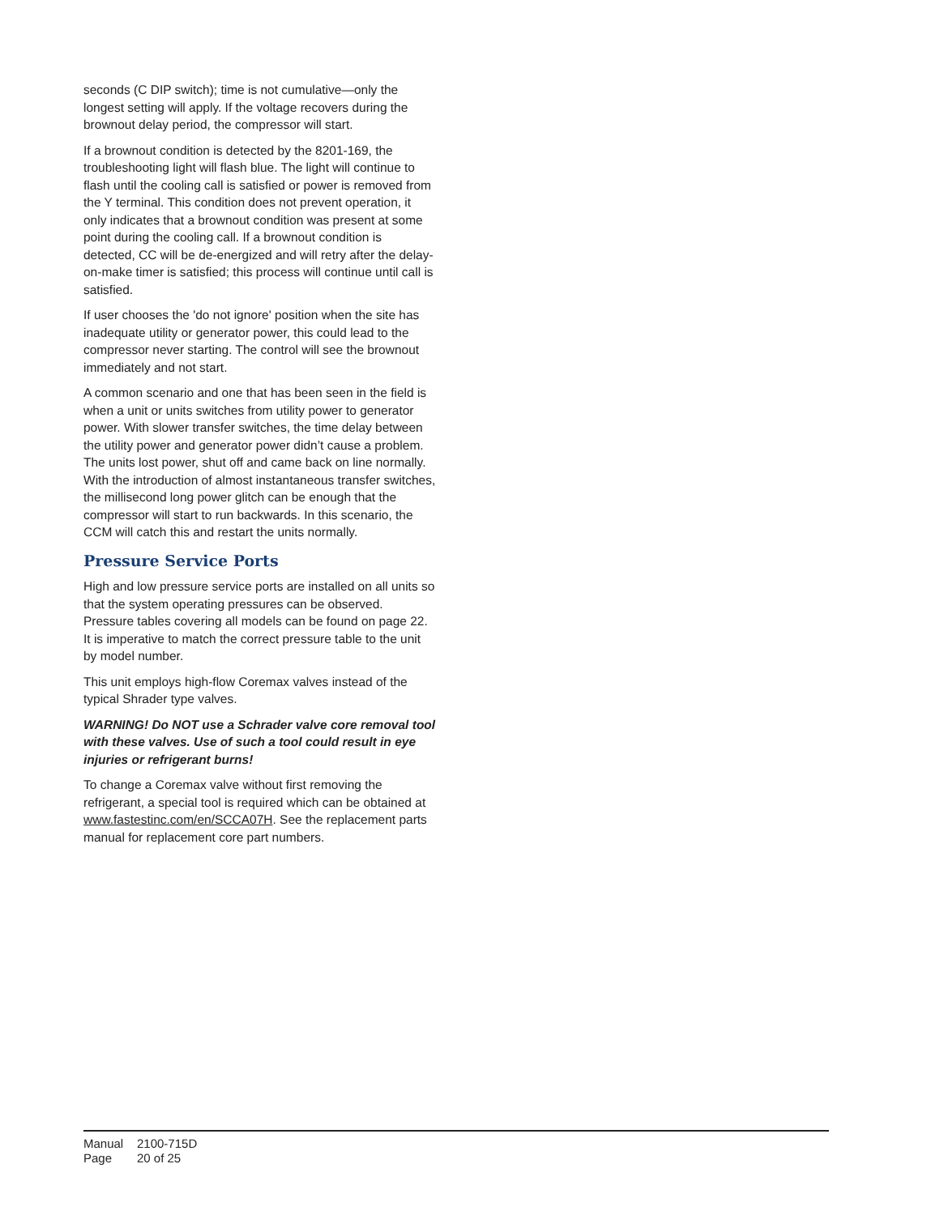seconds (C DIP switch); time is not cumulative—only the longest setting will apply. If the voltage recovers during the brownout delay period, the compressor will start.
If a brownout condition is detected by the 8201-169, the troubleshooting light will flash blue. The light will continue to flash until the cooling call is satisfied or power is removed from the Y terminal. This condition does not prevent operation, it only indicates that a brownout condition was present at some point during the cooling call. If a brownout condition is detected, CC will be de-energized and will retry after the delay-on-make timer is satisfied; this process will continue until call is satisfied.
If user chooses the 'do not ignore' position when the site has inadequate utility or generator power, this could lead to the compressor never starting. The control will see the brownout immediately and not start.
A common scenario and one that has been seen in the field is when a unit or units switches from utility power to generator power. With slower transfer switches, the time delay between the utility power and generator power didn’t cause a problem. The units lost power, shut off and came back on line normally. With the introduction of almost instantaneous transfer switches, the millisecond long power glitch can be enough that the compressor will start to run backwards. In this scenario, the CCM will catch this and restart the units normally.
Pressure Service Ports
High and low pressure service ports are installed on all units so that the system operating pressures can be observed. Pressure tables covering all models can be found on page 22. It is imperative to match the correct pressure table to the unit by model number.
This unit employs high-flow Coremax valves instead of the typical Shrader type valves.
WARNING! Do NOT use a Schrader valve core removal tool with these valves. Use of such a tool could result in eye injuries or refrigerant burns!
To change a Coremax valve without first removing the refrigerant, a special tool is required which can be obtained at www.fastestinc.com/en/SCCA07H. See the replacement parts manual for replacement core part numbers.
Manual 2100-715D
Page 20 of 25